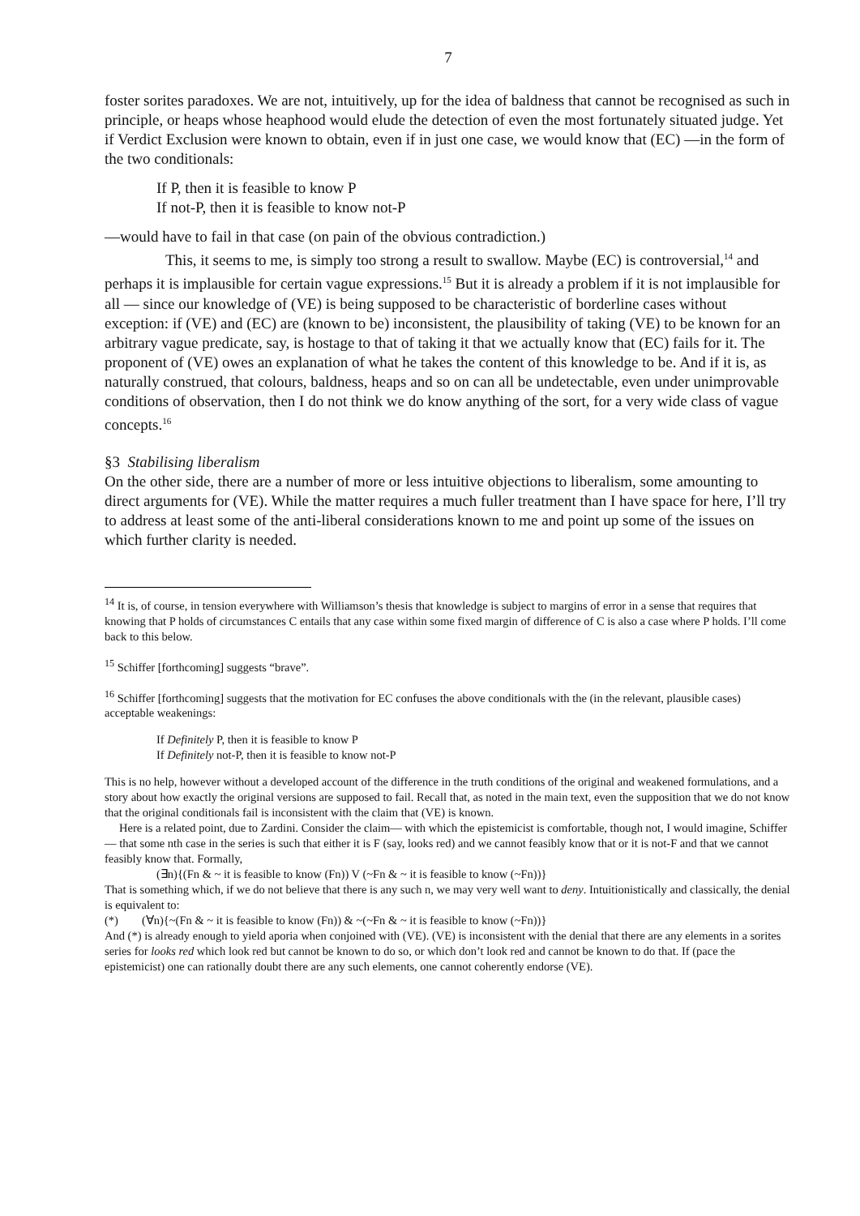7
foster sorites paradoxes. We are not, intuitively, up for the idea of baldness that cannot be recognised as such in principle, or heaps whose heaphood would elude the detection of even the most fortunately situated judge. Yet if Verdict Exclusion were known to obtain, even if in just one case, we would know that (EC) —in the form of the two conditionals:
If P, then it is feasible to know P
If not-P, then it is feasible to know not-P
—would have to fail in that case (on pain of the obvious contradiction.)
This, it seems to me, is simply too strong a result to swallow. Maybe (EC) is controversial,<sup>14</sup> and perhaps it is implausible for certain vague expressions.<sup>15</sup> But it is already a problem if it is not implausible for all — since our knowledge of (VE) is being supposed to be characteristic of borderline cases without exception: if (VE) and (EC) are (known to be) inconsistent, the plausibility of taking (VE) to be known for an arbitrary vague predicate, say, is hostage to that of taking it that we actually know that (EC) fails for it. The proponent of (VE) owes an explanation of what he takes the content of this knowledge to be. And if it is, as naturally construed, that colours, baldness, heaps and so on can all be undetectable, even under unimprovable conditions of observation, then I do not think we do know anything of the sort, for a very wide class of vague concepts.<sup>16</sup>
§3 Stabilising liberalism
On the other side, there are a number of more or less intuitive objections to liberalism, some amounting to direct arguments for (VE). While the matter requires a much fuller treatment than I have space for here, I’ll try to address at least some of the anti-liberal considerations known to me and point up some of the issues on which further clarity is needed.
<sup>14</sup> It is, of course, in tension everywhere with Williamson’s thesis that knowledge is subject to margins of error in a sense that requires that knowing that P holds of circumstances C entails that any case within some fixed margin of difference of C is also a case where P holds. I’ll come back to this below.
<sup>15</sup> Schiffer [forthcoming] suggests “brave”.
<sup>16</sup> Schiffer [forthcoming] suggests that the motivation for EC confuses the above conditionals with the (in the relevant, plausible cases) acceptable weakenings:
If Definitely P, then it is feasible to know P
If Definitely not-P, then it is feasible to know not-P
This is no help, however without a developed account of the difference in the truth conditions of the original and weakened formulations, and a story about how exactly the original versions are supposed to fail. Recall that, as noted in the main text, even the supposition that we do not know that the original conditionals fail is inconsistent with the claim that (VE) is known.
Here is a related point, due to Zardini. Consider the claim— with which the epistemicist is comfortable, though not, I would imagine, Schiffer — that some nth case in the series is such that either it is F (say, looks red) and we cannot feasibly know that or it is not-F and that we cannot feasibly know that. Formally,
(∃n){(Fn & ~ it is feasible to know (Fn)) V (~Fn & ~ it is feasible to know (~Fn))}
That is something which, if we do not believe that there is any such n, we may very well want to deny. Intuitionistically and classically, the denial is equivalent to:
(*) (∀n){~(Fn & ~ it is feasible to know (Fn)) & ~(~Fn & ~ it is feasible to know (~Fn))}
And (*) is already enough to yield aporia when conjoined with (VE). (VE) is inconsistent with the denial that there are any elements in a sorites series for looks red which look red but cannot be known to do so, or which don’t look red and cannot be known to do that. If (pace the epistemicist) one can rationally doubt there are any such elements, one cannot coherently endorse (VE).